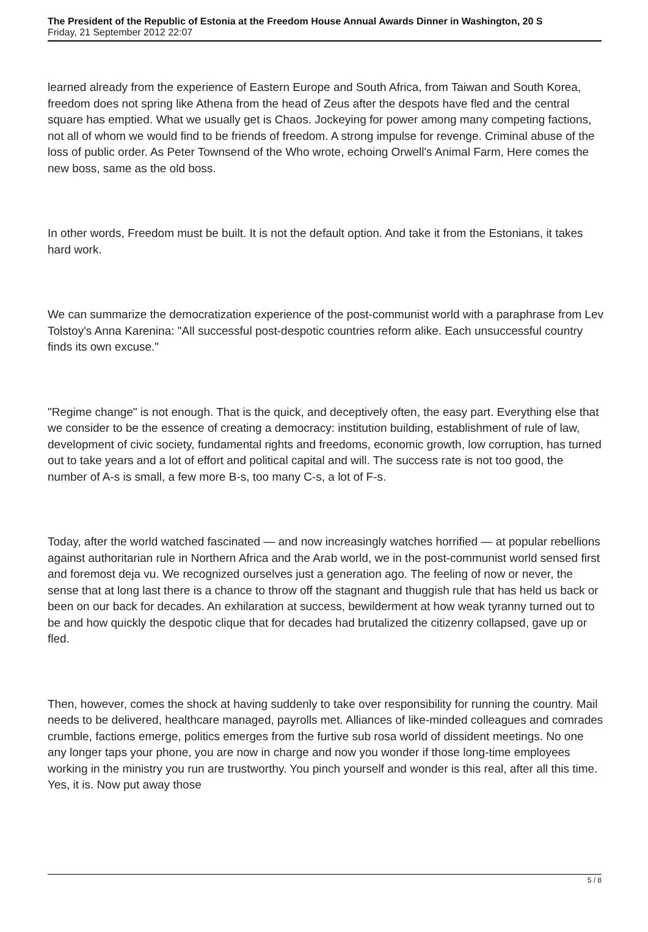The President of the Republic of Estonia at the Freedom House Annual Awards Dinner in Washington, 20 S
Friday, 21 September 2012 22:07
learned already from the experience of Eastern Europe and South Africa, from Taiwan and South Korea, freedom does not spring like Athena from the head of Zeus after the despots have fled and the central square has emptied. What we usually get is Chaos. Jockeying for power among many competing factions, not all of whom we would find to be friends of freedom. A strong impulse for revenge. Criminal abuse of the loss of public order. As Peter Townsend of the Who wrote, echoing Orwell's Animal Farm, Here comes the new boss, same as the old boss.
In other words, Freedom must be built. It is not the default option. And take it from the Estonians, it takes hard work.
We can summarize the democratization experience of the post-communist world with a paraphrase from Lev Tolstoy's Anna Karenina: "All successful post-despotic countries reform alike. Each unsuccessful country finds its own excuse."
"Regime change" is not enough. That is the quick, and deceptively often, the easy part. Everything else that we consider to be the essence of creating a democracy: institution building, establishment of rule of law, development of civic society, fundamental rights and freedoms, economic growth, low corruption, has turned out to take years and a lot of effort and political capital and will. The success rate is not too good, the number of A-s is small, a few more B-s, too many C-s, a lot of F-s.
Today, after the world watched fascinated — and now increasingly watches horrified — at popular rebellions against authoritarian rule in Northern Africa and the Arab world, we in the post-communist world sensed first and foremost deja vu. We recognized ourselves just a generation ago. The feeling of now or never, the sense that at long last there is a chance to throw off the stagnant and thuggish rule that has held us back or been on our back for decades. An exhilaration at success, bewilderment at how weak tyranny turned out to be and how quickly the despotic clique that for decades had brutalized the citizenry collapsed, gave up or fled.
Then, however, comes the shock at having suddenly to take over responsibility for running the country. Mail needs to be delivered, healthcare managed, payrolls met. Alliances of like-minded colleagues and comrades crumble, factions emerge, politics emerges from the furtive sub rosa world of dissident meetings. No one any longer taps your phone, you are now in charge and now you wonder if those long-time employees working in the ministry you run are trustworthy. You pinch yourself and wonder is this real, after all this time. Yes, it is. Now put away those
5 / 8